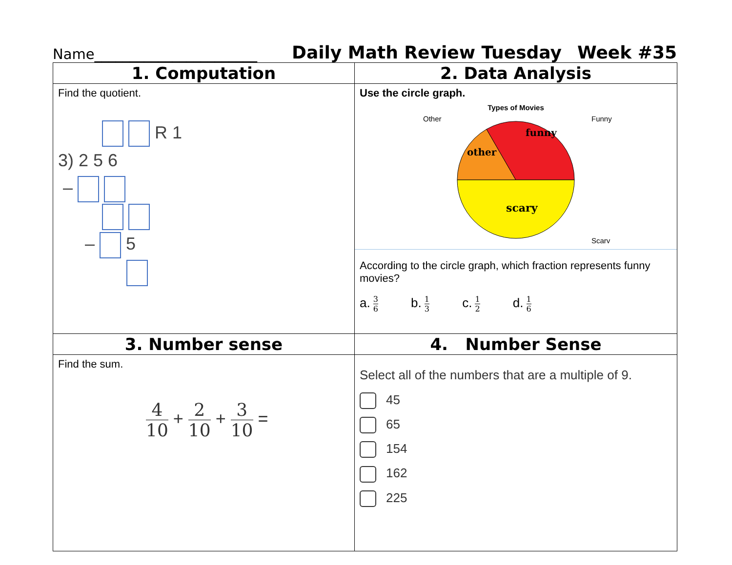Name_______________________
Daily Math Review Tuesday
Week #35
| 1. Computation | 2. Data Analysis |
| --- | --- |
| Find the quotient. R 1 3) 2 5 6 – – 5 | Use the circle graph. Types of Movies Other Funny Scary other funny scary According to the circle graph, which fraction represents funny movies? a. 3 6 b. 1 3 c. 1 2 d. 1 6 |
| 3. Number sense | 4. Number Sense |
| Find the sum. 4 10 + 2 10 + 3 10 = | Select all of the numbers that are a multiple of 9. 45 65 154 162 225 |